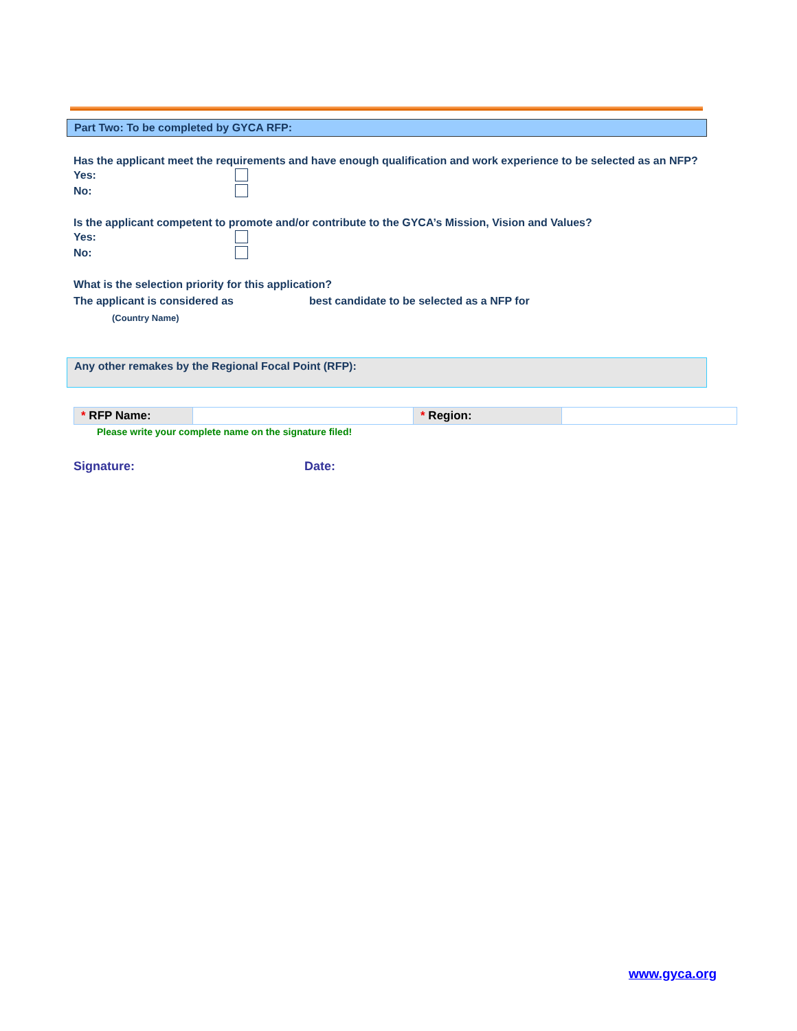Part Two: To be completed by GYCA RFP:
Has the applicant meet the requirements and have enough qualification and work experience to be selected as an NFP?
Yes:
No:
Is the applicant competent to promote and/or contribute to the GYCA’s Mission, Vision and Values?
Yes:
No:
What is the selection priority for this application?
The applicant is considered as best candidate to be selected as a NFP for
(Country Name)
Any other remakes by the Regional Focal Point (RFP):
| * RFP Name: | | * Region: | |
Please write your complete name on the signature filed!
Signature: Date:
www.gyca.org